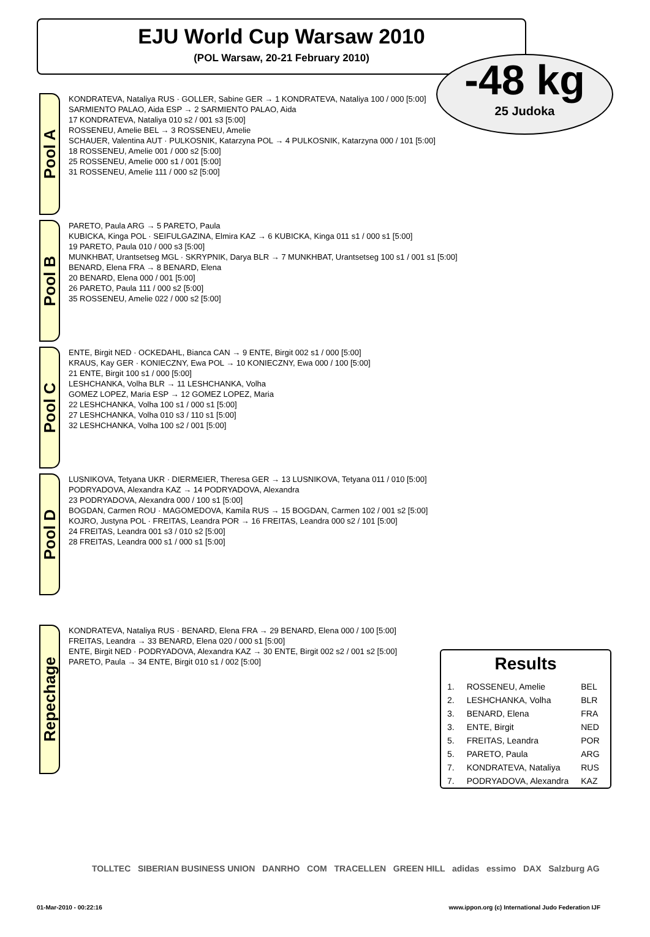EJU World Cup Warsaw 2010
(POL Warsaw, 20-21 February 2010)
-48 kg
25 Judoka
Pool A
KONDRATEVA, Nataliya RUS · GOLLER, Sabine GER → 1 KONDRATEVA, Nataliya 100 / 000 [5:00]
SARMIENTO PALAO, Aida ESP → 2 SARMIENTO PALAO, Aida
17 KONDRATEVA, Nataliya 010 s2 / 001 s3 [5:00]
ROSSENEU, Amelie BEL → 3 ROSSENEU, Amelie
SCHAUER, Valentina AUT · PULKOSNIK, Katarzyna POL → 4 PULKOSNIK, Katarzyna 000 / 101 [5:00]
18 ROSSENEU, Amelie 001 / 000 s2 [5:00]
25 ROSSENEU, Amelie 000 s1 / 001 [5:00]
31 ROSSENEU, Amelie 111 / 000 s2 [5:00]
Pool B
PARETO, Paula ARG → 5 PARETO, Paula
KUBICKA, Kinga POL · SEIFULGAZINA, Elmira KAZ → 6 KUBICKA, Kinga 011 s1 / 000 s1 [5:00]
19 PARETO, Paula 010 / 000 s3 [5:00]
MUNKHBAT, Urantsetseg MGL · SKRYPNIK, Darya BLR → 7 MUNKHBAT, Urantsetseg 100 s1 / 001 s1 [5:00]
BENARD, Elena FRA → 8 BENARD, Elena
20 BENARD, Elena 000 / 001 [5:00]
26 PARETO, Paula 111 / 000 s2 [5:00]
35 ROSSENEU, Amelie 022 / 000 s2 [5:00]
Pool C
ENTE, Birgit NED · OCKEDAHL, Bianca CAN → 9 ENTE, Birgit 002 s1 / 000 [5:00]
KRAUS, Kay GER · KONIECZNY, Ewa POL → 10 KONIECZNY, Ewa 000 / 100 [5:00]
21 ENTE, Birgit 100 s1 / 000 [5:00]
LESHCHANKA, Volha BLR → 11 LESHCHANKA, Volha
GOMEZ LOPEZ, Maria ESP → 12 GOMEZ LOPEZ, Maria
22 LESHCHANKA, Volha 100 s1 / 000 s1 [5:00]
27 LESHCHANKA, Volha 010 s3 / 110 s1 [5:00]
32 LESHCHANKA, Volha 100 s2 / 001 [5:00]
Pool D
LUSNIKOVA, Tetyana UKR · DIERMEIER, Theresa GER → 13 LUSNIKOVA, Tetyana 011 / 010 [5:00]
PODRYADOVA, Alexandra KAZ → 14 PODRYADOVA, Alexandra
23 PODRYADOVA, Alexandra 000 / 100 s1 [5:00]
BOGDAN, Carmen ROU · MAGOMEDOVA, Kamila RUS → 15 BOGDAN, Carmen 102 / 001 s2 [5:00]
KOJRO, Justyna POL · FREITAS, Leandra POR → 16 FREITAS, Leandra 000 s2 / 101 [5:00]
24 FREITAS, Leandra 001 s3 / 010 s2 [5:00]
28 FREITAS, Leandra 000 s1 / 000 s1 [5:00]
Repechage
KONDRATEVA, Nataliya RUS · BENARD, Elena FRA → 29 BENARD, Elena 000 / 100 [5:00]
FREITAS, Leandra → 33 BENARD, Elena 020 / 000 s1 [5:00]
ENTE, Birgit NED · PODRYADOVA, Alexandra KAZ → 30 ENTE, Birgit 002 s2 / 001 s2 [5:00]
PARETO, Paula → 34 ENTE, Birgit 010 s1 / 002 [5:00]
Results
| 1. | ROSSENEU, Amelie | BEL |
| 2. | LESHCHANKA, Volha | BLR |
| 3. | BENARD, Elena | FRA |
| 3. | ENTE, Birgit | NED |
| 5. | FREITAS, Leandra | POR |
| 5. | PARETO, Paula | ARG |
| 7. | KONDRATEVA, Nataliya | RUS |
| 7. | PODRYADOVA, Alexandra | KAZ |
TOLLTEC SIBERIAN BUSINESS UNION DANRHO COM TRACELLEN GREEN HILL adidas essimo DAX Salzburg AG
01-Mar-2010 - 00:22:16 www.ippon.org (c) International Judo Federation IJF